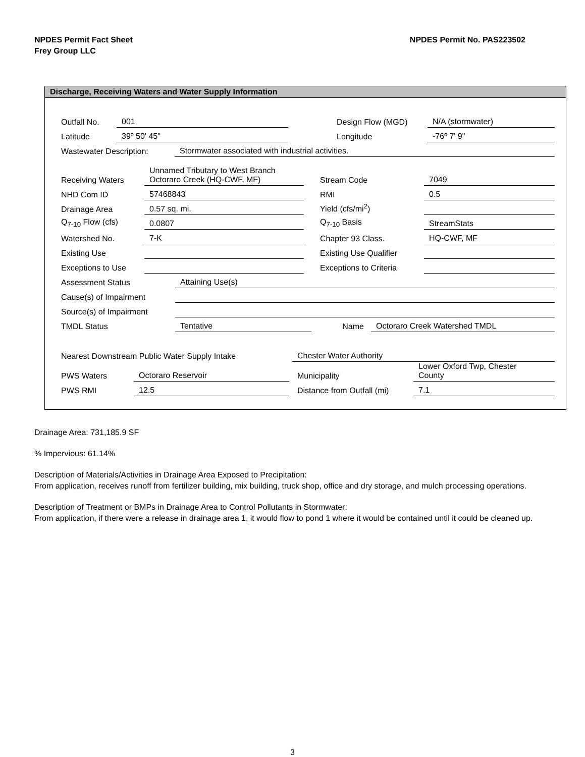NPDES Permit Fact Sheet
Frey Group LLC
NPDES Permit No. PAS223502
Discharge, Receiving Waters and Water Supply Information
| Outfall No. | 001 | | Design Flow (MGD) | N/A (stormwater) |
| Latitude | 39º 50' 45" | | Longitude | -76º 7' 9" |
| Wastewater Description: | Stormwater associated with industrial activities. |
| Receiving Waters | Unnamed Tributary to West Branch Octoraro Creek (HQ-CWF, MF) | | Stream Code | 7049 |
| NHD Com ID | 57468843 | | RMI | 0.5 |
| Drainage Area | 0.57 sq. mi. | | Yield (cfs/mi<sup>2</sup>) | |
| Q<sub>7-10</sub> Flow (cfs) | 0.0807 | | Q<sub>7-10</sub> Basis | StreamStats |
| Watershed No. | 7-K | | Chapter 93 Class. | HQ-CWF, MF |
| Existing Use | | | Existing Use Qualifier | |
| Exceptions to Use | | | Exceptions to Criteria | |
| Assessment Status | Attaining Use(s) |
| Cause(s) of Impairment | |
| Source(s) of Impairment | |
| TMDL Status | Tentative | Name | Octoraro Creek Watershed TMDL |
| Nearest Downstream Public Water Supply Intake | Chester Water Authority |
| PWS Waters | Octoraro Reservoir | | Municipality | Lower Oxford Twp, Chester County |
| PWS RMI | 12.5 | | Distance from Outfall (mi) | 7.1 |
Drainage Area: 731,185.9 SF
% Impervious: 61.14%
Description of Materials/Activities in Drainage Area Exposed to Precipitation:
From application, receives runoff from fertilizer building, mix building, truck shop, office and dry storage, and mulch processing operations.
Description of Treatment or BMPs in Drainage Area to Control Pollutants in Stormwater:
From application, if there were a release in drainage area 1, it would flow to pond 1 where it would be contained until it could be cleaned up.
3